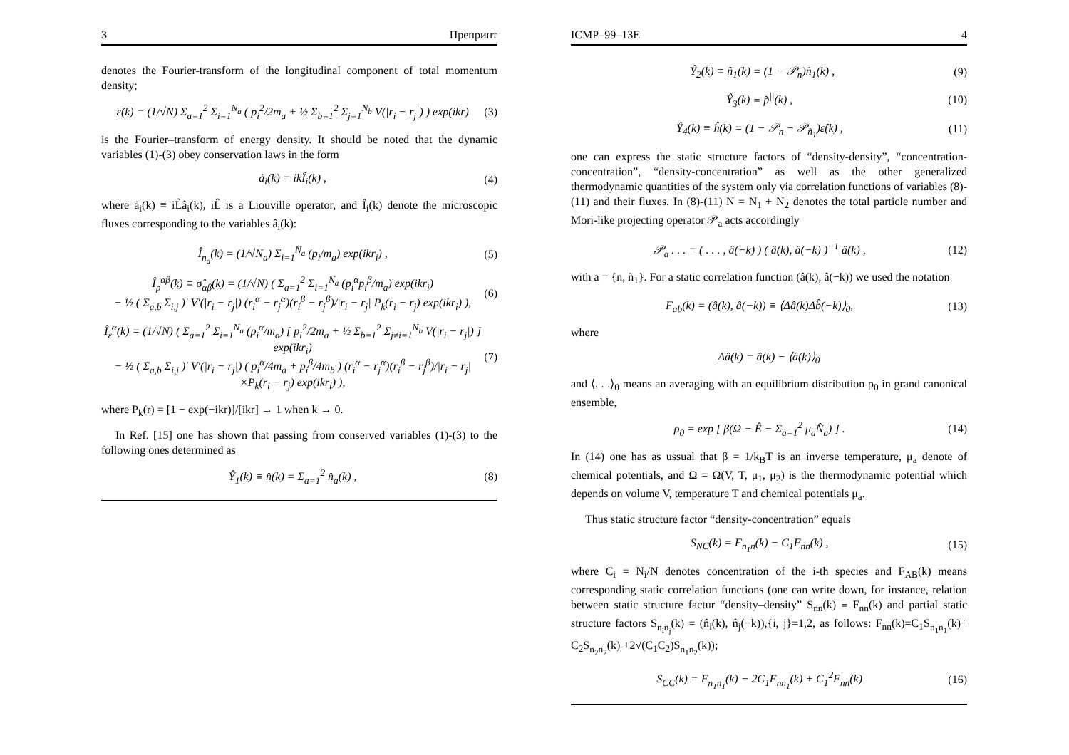3 Препринт
denotes the Fourier-transform of the longitudinal component of total momentum density;
ε̂(k) = (1/√N) Σ<sub>a=1</sub><sup>2</sup> Σ<sub>i=1</sub><sup>N<sub>a</sub></sup> ( p<sub>i</sub><sup>2</sup>/2m<sub>a</sub> + ½ Σ<sub>b=1</sub><sup>2</sup> Σ<sub>j=1</sub><sup>N<sub>b</sub></sup> V(|r<sub>i</sub> − r<sub>j</sub>|) ) exp(ikr) (3)
is the Fourier–transform of energy density. It should be noted that the dynamic variables (1)-(3) obey conservation laws in the form
ȧ<sub>i</sub>(k) = ikÎ<sub>i</sub>(k) , (4)
where ȧ<sub>i</sub>(k) ≡ iL̂â<sub>i</sub>(k), iL̂ is a Liouville operator, and Î<sub>i</sub>(k) denote the microscopic fluxes corresponding to the variables â<sub>i</sub>(k):
Î<sub>n<sub>a</sub></sub>(k) = (1/√N<sub>a</sub>) Σ<sub>i=1</sub><sup>N<sub>a</sub></sup> (p<sub>i</sub>/m<sub>a</sub>) exp(ikr<sub>i</sub>) , (5)
Î<sub>p</sub><sup>αβ</sup>(k) ≡ σ̂<sub>αβ</sub>(k) = (1/√N) ( Σ<sub>a=1</sub><sup>2</sup> Σ<sub>i=1</sub><sup>N<sub>a</sub></sup> (p<sub>i</sub><sup>α</sup>p<sub>i</sub><sup>β</sup>/m<sub>a</sub>) exp(ikr<sub>i</sub>)
− ½ ( Σ<sub>a,b</sub> Σ<sub>i,j</sub> )′ V′(|r<sub>i</sub> − r<sub>j</sub>|) (r<sub>i</sub><sup>α</sup> − r<sub>j</sub><sup>α</sup>)(r<sub>i</sub><sup>β</sup> − r<sub>j</sub><sup>β</sup>)/|r<sub>i</sub> − r<sub>j</sub>| P<sub>k</sub>(r<sub>i</sub> − r<sub>j</sub>) exp(ikr<sub>i</sub>) ), (6)
Î<sub>ε</sub><sup>α</sup>(k) = (1/√N) ( Σ<sub>a=1</sub><sup>2</sup> Σ<sub>i=1</sub><sup>N<sub>a</sub></sup> (p<sub>i</sub><sup>α</sup>/m<sub>a</sub>) [ p<sub>i</sub><sup>2</sup>/2m<sub>a</sub> + ½ Σ<sub>b=1</sub><sup>2</sup> Σ<sub>j≠i=1</sub><sup>N<sub>b</sub></sup> V(|r<sub>i</sub> − r<sub>j</sub>|) ] exp(ikr<sub>i</sub>)
− ½ ( Σ<sub>a,b</sub> Σ<sub>i,j</sub> )′ V′(|r<sub>i</sub> − r<sub>j</sub>|) ( p<sub>i</sub><sup>α</sup>/4m<sub>a</sub> + p<sub>i</sub><sup>β</sup>/4m<sub>b</sub> ) (r<sub>i</sub><sup>α</sup> − r<sub>j</sub><sup>α</sup>)(r<sub>i</sub><sup>β</sup> − r<sub>j</sub><sup>β</sup>)/|r<sub>i</sub> − r<sub>j</sub>|
×P<sub>k</sub>(r<sub>i</sub> − r<sub>j</sub>) exp(ikr<sub>i</sub>) ), (7)
where P<sub>k</sub>(r) = [1 − exp(−ikr)]/[ikr] → 1 when k → 0.
In Ref. [15] one has shown that passing from conserved variables (1)-(3) to the following ones determined as
Ŷ<sub>1</sub>(k) ≡ n̂(k) = Σ<sub>a=1</sub><sup>2</sup> n̂<sub>a</sub>(k) , (8)
ICMP–99–13E 4
Ŷ<sub>2</sub>(k) ≡ n̂̃<sub>1</sub>(k) = (1 − 𝒫<sub>n</sub>)ñ<sub>1</sub>(k) , (9)
Ŷ<sub>3</sub>(k) ≡ p̂<sup>||</sup>(k) , (10)
Ŷ<sub>4</sub>(k) ≡ ĥ(k) = (1 − 𝒫<sub>n</sub> − 𝒫<sub>ñ<sub>1</sub></sub>)ε̂(k) , (11)
one can express the static structure factors of “density-density”, “concentration-concentration”, “density-concentration” as well as the other generalized thermodynamic quantities of the system only via correlation functions of variables (8)-(11) and their fluxes. In (8)-(11) N = N<sub>1</sub> + N<sub>2</sub> denotes the total particle number and Mori-like projecting operator 𝒫<sub>a</sub> acts accordingly
𝒫<sub>a</sub> . . . = ( . . . , â(−k) ) ( â(k), â(−k) )<sup>−1</sup> â(k) , (12)
with a = {n, ñ<sub>1</sub>}. For a static correlation function (â(k), â(−k)) we used the notation
F<sub>ab</sub>(k) = (â(k), â(−k)) ≡ ⟨Δâ(k)Δb̂(−k)⟩<sub>0</sub>, (13)
where
Δâ(k) = â(k) − ⟨â(k)⟩<sub>0</sub>
and ⟨. . .⟩<sub>0</sub> means an averaging with an equilibrium distribution ρ<sub>0</sub> in grand canonical ensemble,
ρ<sub>0</sub> = exp [ β(Ω − Ê − Σ<sub>a=1</sub><sup>2</sup> μ<sub>a</sub>N̂<sub>a</sub>) ] . (14)
In (14) one has as ussual that β = 1/k<sub>B</sub>T is an inverse temperature, μ<sub>a</sub> denote of chemical potentials, and Ω = Ω(V, T, μ<sub>1</sub>, μ<sub>2</sub>) is the thermodynamic potential which depends on volume V, temperature T and chemical potentials μ<sub>a</sub>.
Thus static structure factor “density-concentration” equals
S<sub>NC</sub>(k) = F<sub>n<sub>1</sub>n</sub>(k) − C<sub>1</sub>F<sub>nn</sub>(k) , (15)
where C<sub>i</sub> = N<sub>i</sub>/N denotes concentration of the i-th species and F<sub>AB</sub>(k) means corresponding static correlation functions (one can write down, for instance, relation between static structure factur “density–density” S<sub>nn</sub>(k) ≡ F<sub>nn</sub>(k) and partial static structure factors S<sub>n<sub>i</sub>n<sub>j</sub></sub>(k) = (n̂<sub>i</sub>(k), n̂<sub>j</sub>(−k)),{i, j}=1,2, as follows: F<sub>nn</sub>(k)=C<sub>1</sub>S<sub>n<sub>1</sub>n<sub>1</sub></sub>(k)+ C<sub>2</sub>S<sub>n<sub>2</sub>n<sub>2</sub></sub>(k) +2√(C<sub>1</sub>C<sub>2</sub>)S<sub>n<sub>1</sub>n<sub>2</sub></sub>(k));
S<sub>CC</sub>(k) = F<sub>n<sub>1</sub>n<sub>1</sub></sub>(k) − 2C<sub>1</sub>F<sub>nn<sub>1</sub></sub>(k) + C<sub>1</sub><sup>2</sup>F<sub>nn</sub>(k) (16)